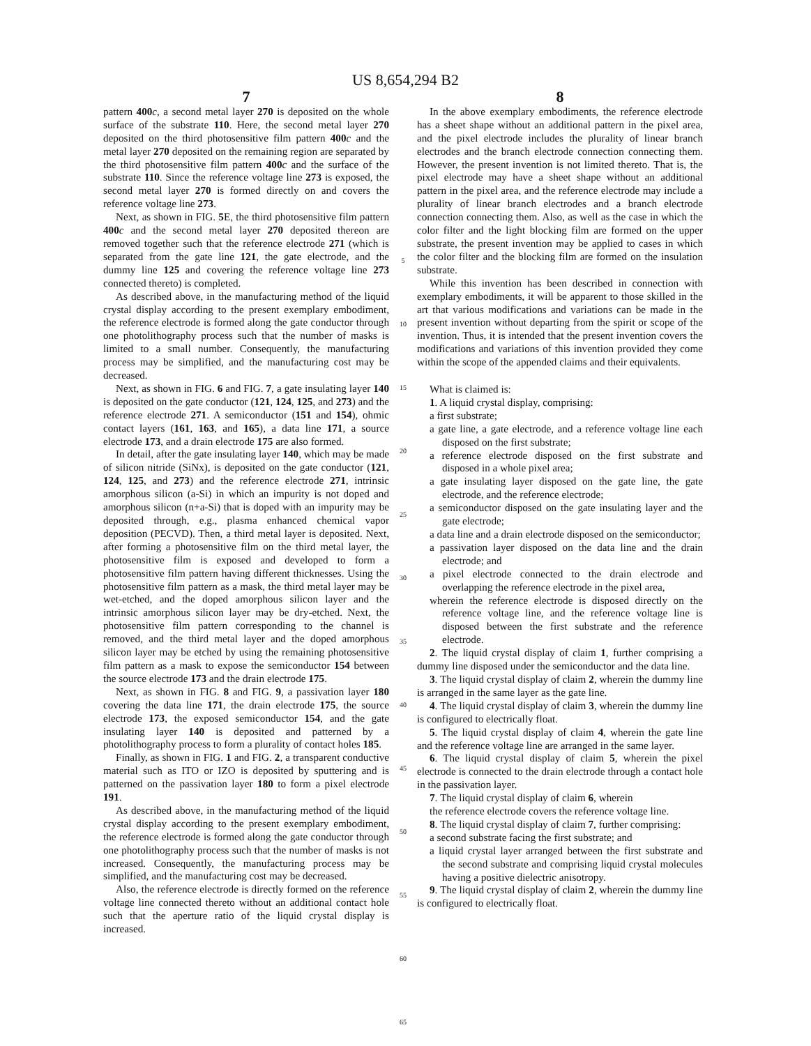US 8,654,294 B2
7
pattern 400 c, a second metal layer 270 is deposited on the whole surface of the substrate 110. Here, the second metal layer 270 deposited on the third photosensitive film pattern 400 c and the metal layer 270 deposited on the remaining region are separated by the third photosensitive film pattern 400 c and the surface of the substrate 110. Since the reference voltage line 273 is exposed, the second metal layer 270 is formed directly on and covers the reference voltage line 273.
Next, as shown in FIG. 5 E, the third photosensitive film pattern 400 c and the second metal layer 270 deposited thereon are removed together such that the reference electrode 271 (which is separated from the gate line 121, the gate electrode, and the dummy line 125 and covering the reference voltage line 273 connected thereto) is completed.
As described above, in the manufacturing method of the liquid crystal display according to the present exemplary embodiment, the reference electrode is formed along the gate conductor through one photolithography process such that the number of masks is limited to a small number. Consequently, the manufacturing process may be simplified, and the manufacturing cost may be decreased.
Next, as shown in FIG. 6 and FIG. 7, a gate insulating layer 140 is deposited on the gate conductor (121, 124, 125, and 273) and the reference electrode 271. A semiconductor (151 and 154), ohmic contact layers (161, 163, and 165), a data line 171, a source electrode 173, and a drain electrode 175 are also formed.
In detail, after the gate insulating layer 140, which may be made of silicon nitride (SiNx), is deposited on the gate conductor (121, 124, 125, and 273) and the reference electrode 271, intrinsic amorphous silicon (a-Si) in which an impurity is not doped and amorphous silicon (n+a-Si) that is doped with an impurity may be deposited through, e.g., plasma enhanced chemical vapor deposition (PECVD). Then, a third metal layer is deposited. Next, after forming a photosensitive film on the third metal layer, the photosensitive film is exposed and developed to form a photosensitive film pattern having different thicknesses. Using the photosensitive film pattern as a mask, the third metal layer may be wet-etched, and the doped amorphous silicon layer and the intrinsic amorphous silicon layer may be dry-etched. Next, the photosensitive film pattern corresponding to the channel is removed, and the third metal layer and the doped amorphous silicon layer may be etched by using the remaining photosensitive film pattern as a mask to expose the semiconductor 154 between the source electrode 173 and the drain electrode 175.
Next, as shown in FIG. 8 and FIG. 9, a passivation layer 180 covering the data line 171, the drain electrode 175, the source electrode 173, the exposed semiconductor 154, and the gate insulating layer 140 is deposited and patterned by a photolithography process to form a plurality of contact holes 185.
Finally, as shown in FIG. 1 and FIG. 2, a transparent conductive material such as ITO or IZO is deposited by sputtering and is patterned on the passivation layer 180 to form a pixel electrode 191.
As described above, in the manufacturing method of the liquid crystal display according to the present exemplary embodiment, the reference electrode is formed along the gate conductor through one photolithography process such that the number of masks is not increased. Consequently, the manufacturing process may be simplified, and the manufacturing cost may be decreased.
Also, the reference electrode is directly formed on the reference voltage line connected thereto without an additional contact hole such that the aperture ratio of the liquid crystal display is increased.
5
10
15
20
25
30
35
40
45
50
55
60
65
8
In the above exemplary embodiments, the reference electrode has a sheet shape without an additional pattern in the pixel area, and the pixel electrode includes the plurality of linear branch electrodes and the branch electrode connection connecting them. However, the present invention is not limited thereto. That is, the pixel electrode may have a sheet shape without an additional pattern in the pixel area, and the reference electrode may include a plurality of linear branch electrodes and a branch electrode connection connecting them. Also, as well as the case in which the color filter and the light blocking film are formed on the upper substrate, the present invention may be applied to cases in which the color filter and the blocking film are formed on the insulation substrate.
While this invention has been described in connection with exemplary embodiments, it will be apparent to those skilled in the art that various modifications and variations can be made in the present invention without departing from the spirit or scope of the invention. Thus, it is intended that the present invention covers the modifications and variations of this invention provided they come within the scope of the appended claims and their equivalents.
What is claimed is:
1. A liquid crystal display, comprising:
a first substrate;
a gate line, a gate electrode, and a reference voltage line each disposed on the first substrate;
a reference electrode disposed on the first substrate and disposed in a whole pixel area;
a gate insulating layer disposed on the gate line, the gate electrode, and the reference electrode;
a semiconductor disposed on the gate insulating layer and the gate electrode;
a data line and a drain electrode disposed on the semiconductor;
a passivation layer disposed on the data line and the drain electrode; and
a pixel electrode connected to the drain electrode and overlapping the reference electrode in the pixel area,
wherein the reference electrode is disposed directly on the reference voltage line, and the reference voltage line is disposed between the first substrate and the reference electrode.
2. The liquid crystal display of claim 1, further comprising a dummy line disposed under the semiconductor and the data line.
3. The liquid crystal display of claim 2, wherein the dummy line is arranged in the same layer as the gate line.
4. The liquid crystal display of claim 3, wherein the dummy line is configured to electrically float.
5. The liquid crystal display of claim 4, wherein the gate line and the reference voltage line are arranged in the same layer.
6. The liquid crystal display of claim 5, wherein the pixel electrode is connected to the drain electrode through a contact hole in the passivation layer.
7. The liquid crystal display of claim 6, wherein
the reference electrode covers the reference voltage line.
8. The liquid crystal display of claim 7, further comprising:
a second substrate facing the first substrate; and
a liquid crystal layer arranged between the first substrate and the second substrate and comprising liquid crystal molecules having a positive dielectric anisotropy.
9. The liquid crystal display of claim 2, wherein the dummy line is configured to electrically float.